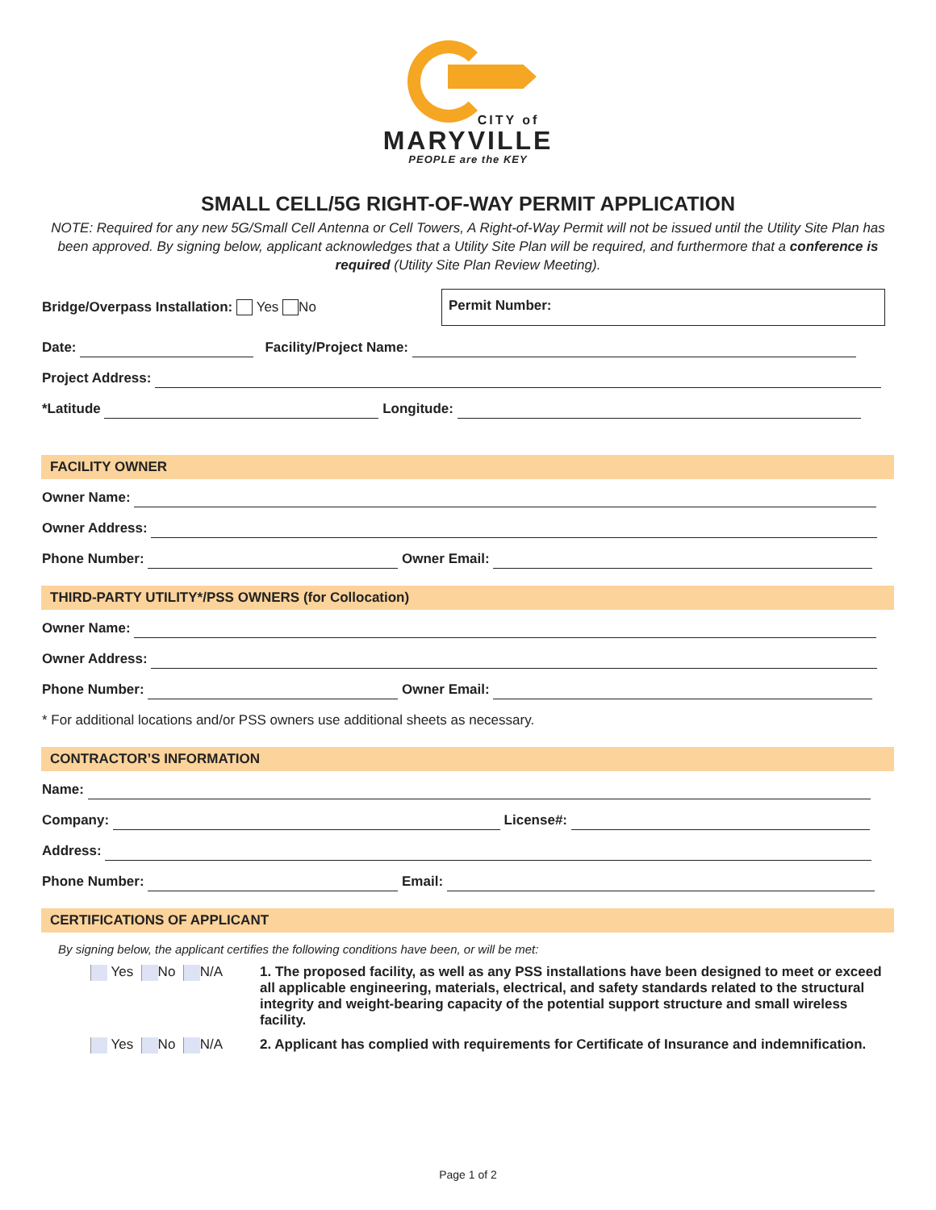CITY of
MARYVILLE
PEOPLE are the KEY
SMALL CELL/5G RIGHT-OF-WAY PERMIT APPLICATION
NOTE: Required for any new 5G/Small Cell Antenna or Cell Towers, A Right-of-Way Permit will not be issued until the Utility Site Plan has been approved. By signing below, applicant acknowledges that a Utility Site Plan will be required, and furthermore that a conference is required (Utility Site Plan Review Meeting).
Bridge/Overpass Installation: Yes No
Permit Number:
Date: Facility/Project Name:
Project Address:
*Latitude Longitude:
FACILITY OWNER
Owner Name:
Owner Address:
Phone Number: Owner Email:
THIRD-PARTY UTILITY*/PSS OWNERS (for Collocation)
Owner Name:
Owner Address:
Phone Number: Owner Email:
* For additional locations and/or PSS owners use additional sheets as necessary.
CONTRACTOR’S INFORMATION
Name:
Company: License#:
Address:
Phone Number: Email:
CERTIFICATIONS OF APPLICANT
By signing below, the applicant certifies the following conditions have been, or will be met:
Yes No N/A 1. The proposed facility, as well as any PSS installations have been designed to meet or exceed all applicable engineering, materials, electrical, and safety standards related to the structural integrity and weight-bearing capacity of the potential support structure and small wireless facility.
Yes No N/A 2. Applicant has complied with requirements for Certificate of Insurance and indemnification.
Page 1 of 2